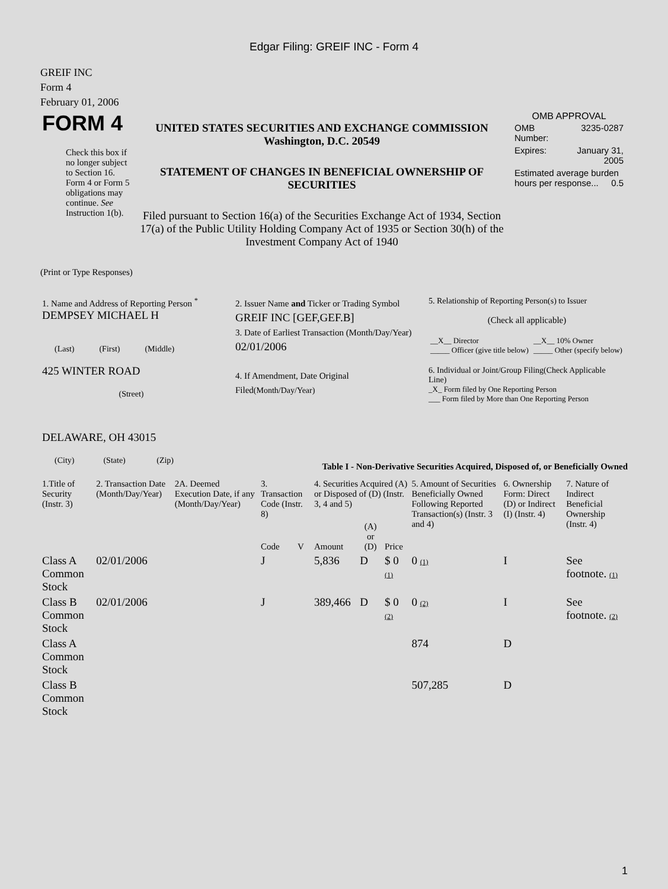Edgar Filing: GREIF INC - Form 4
GREIF INC
Form 4
February 01, 2006
| FORM 4 Check this box if no longer subject to Section 16. Form 4 or Form 5 obligations may continue. See Instruction 1(b). | UNITED STATES SECURITIES AND EXCHANGE COMMISSION Washington, D.C. 20549 STATEMENT OF CHANGES IN BENEFICIAL OWNERSHIP OF SECURITIES Filed pursuant to Section 16(a) of the Securities Exchange Act of 1934, Section 17(a) of the Public Utility Holding Company Act of 1935 or Section 30(h) of the Investment Company Act of 1940 | OMB APPROVAL / OMB Number: / 3235-0287 / / Expires: / January 31, 2005 / / Estimated average burden hours per response... 0.5 / / |
(Print or Type Responses)
| 1. Name and Address of Reporting Person <sup>*</sup> DEMPSEY MICHAEL H (Last) (First) (Middle) 425 WINTER ROAD (Street) DELAWARE, OH 43015 (City) (State) (Zip) | 2. Issuer Name and Ticker or Trading Symbol GREIF INC [GEF,GEF.B] 3. Date of Earliest Transaction (Month/Day/Year) 02/01/2006 4. If Amendment, Date Original Filed (Month/Day/Year) | 5. Relationship of Reporting Person(s) to Issuer (Check all applicable) / __X__ Director _____ Officer (give title below) / __X__ 10% Owner _____ Other (specify below) / 6. Individual or Joint/Group Filing(Check Applicable Line) _X_ Form filed by One Reporting Person ___ Form filed by More than One Reporting Person |
Table I - Non-Derivative Securities Acquired, Disposed of, or Beneficially Owned
| 1.Title of Security (Instr. 3) | 2. Transaction Date (Month/Day/Year) | 2A. Deemed Execution Date, if any (Month/Day/Year) | 3. Transaction Code (Instr. 8) | | 4. Securities Acquired (A) or Disposed of (D) (Instr. 3, 4 and 5) | | | 5. Amount of Securities Beneficially Owned Following Reported Transaction(s) (Instr. 3 and 4) | 6. Ownership Form: Direct (D) or Indirect (I) (Instr. 4) | 7. Nature of Indirect Beneficial Ownership (Instr. 4) |
| --- | --- | --- | --- | --- | --- | --- | --- | --- | --- | --- |
| | | | Code | V | Amount | (A) or (D) | Price | | | |
| Class A Common Stock | 02/01/2006 | | J | | 5,836 | D | $ 0 (1) | 0 (1) | I | See footnote. (1) |
| Class B Common Stock | 02/01/2006 | | J | | 389,466 | D | $ 0 (2) | 0 (2) | I | See footnote. (2) |
| Class A Common Stock | | | | | | | | 874 | D | |
| Class B Common Stock | | | | | | | | 507,285 | D | |
1